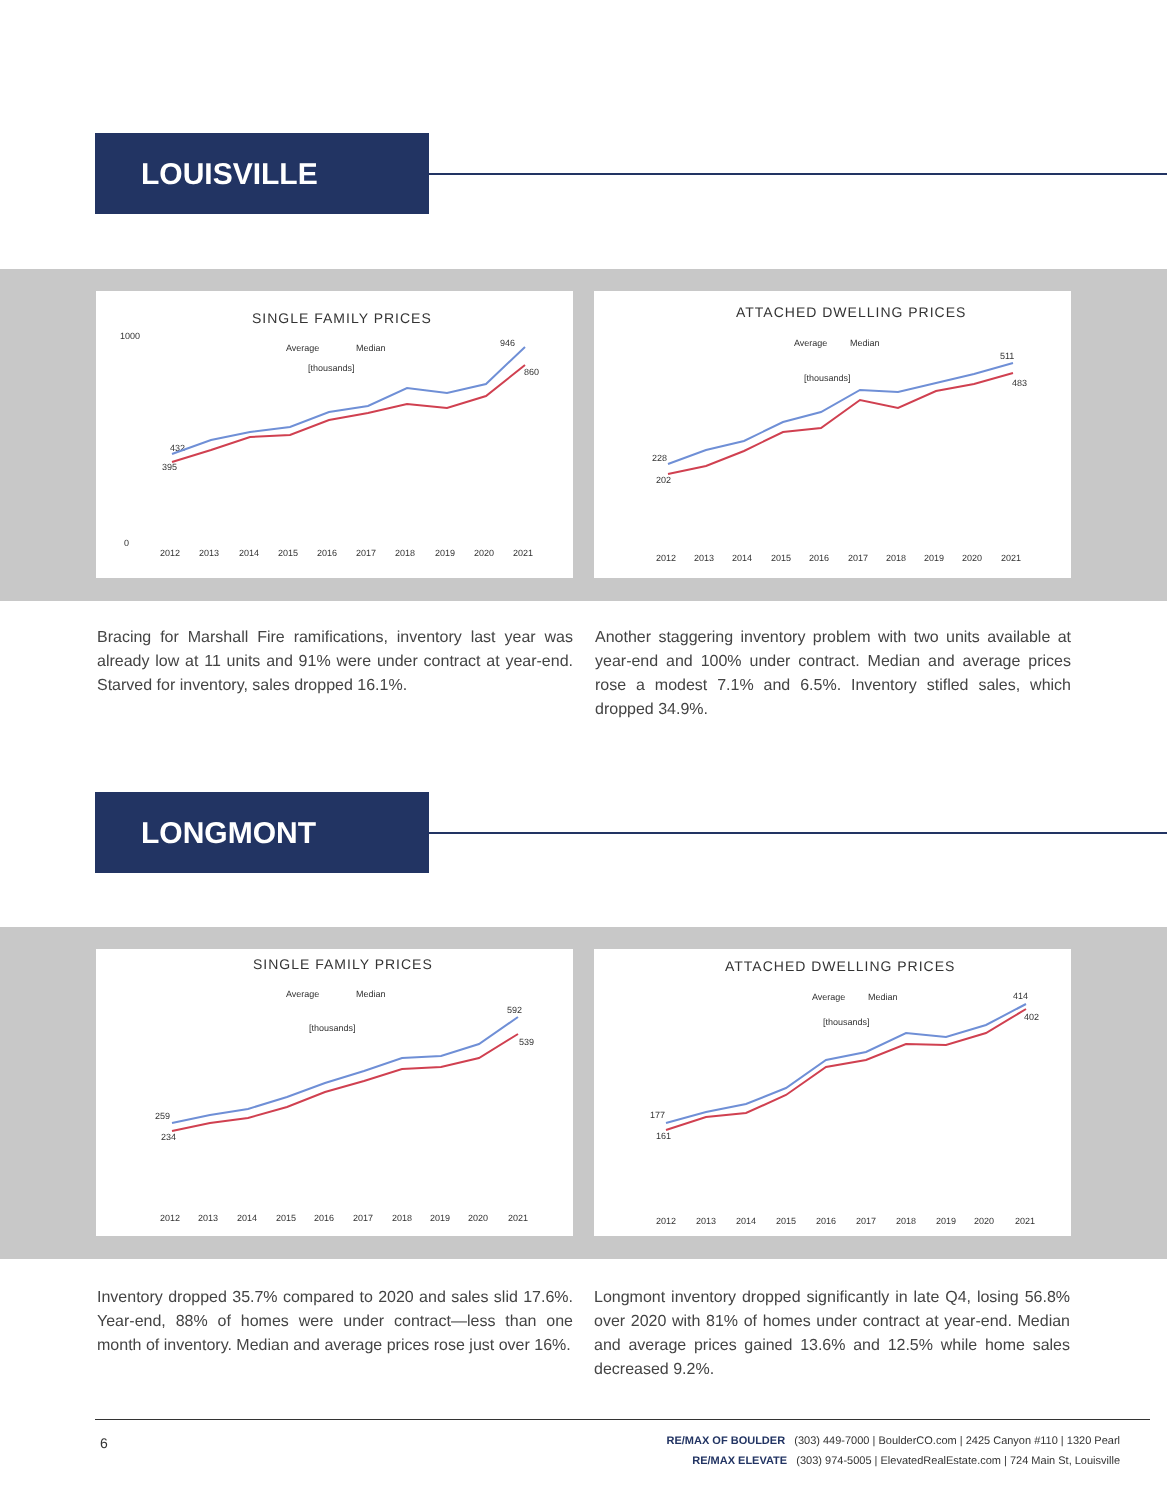LOUISVILLE
SINGLE FAMILY PRICES
Average
Median
[thousands]
1000
0
432
395
946
860
2012
2013
2014
2015
2016
2017
2018
2019
2020
2021
ATTACHED DWELLING PRICES
Average
Median
[thousands]
228
202
511
483
2012
2013
2014
2015
2016
2017
2018
2019
2020
2021
Bracing for Marshall Fire ramifications, inventory last year was already low at 11 units and 91% were under contract at year-end. Starved for inventory, sales dropped 16.1%.
Another staggering inventory problem with two units available at year-end and 100% under contract. Median and average prices rose a modest 7.1% and 6.5%. Inventory stifled sales, which dropped 34.9%.
LONGMONT
SINGLE FAMILY PRICES
Average
Median
[thousands]
259
234
592
539
2012
2013
2014
2015
2016
2017
2018
2019
2020
2021
ATTACHED DWELLING PRICES
Average
Median
[thousands]
177
161
414
402
2012
2013
2014
2015
2016
2017
2018
2019
2020
2021
Inventory dropped 35.7% compared to 2020 and sales slid 17.6%. Year-end, 88% of homes were under contract—less than one month of inventory. Median and average prices rose just over 16%.
Longmont inventory dropped significantly in late Q4, losing 56.8% over 2020 with 81% of homes under contract at year-end. Median and average prices gained 13.6% and 12.5% while home sales decreased 9.2%.
6
RE/MAX OF BOULDER (303) 449-7000 | BoulderCO.com | 2425 Canyon #110 | 1320 Pearl
RE/MAX ELEVATE (303) 974-5005 | ElevatedRealEstate.com | 724 Main St, Louisville